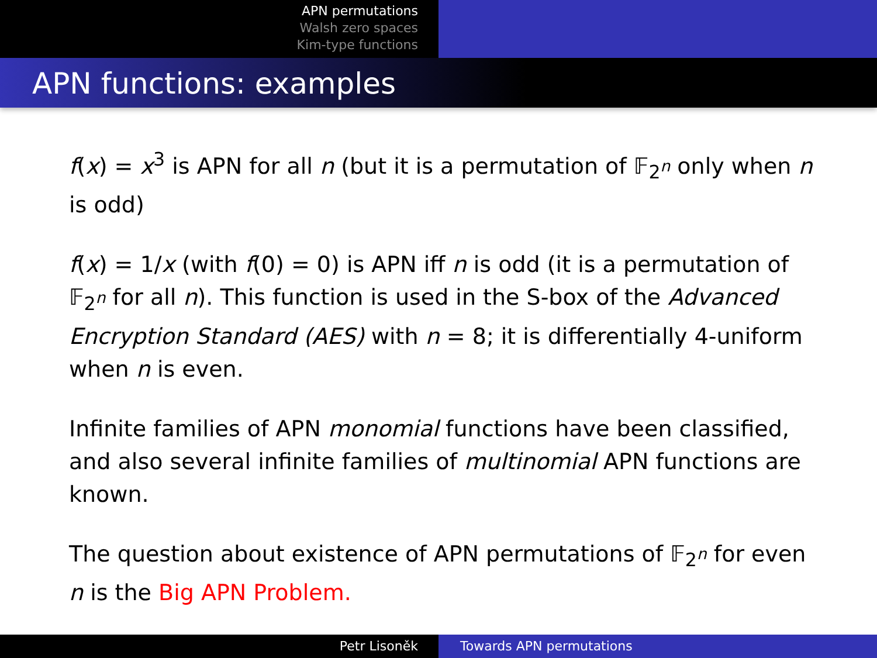APN permutations
Walsh zero spaces
Kim-type functions
APN functions: examples
f(x) = x<sup>3</sup> is APN for all n (but it is a permutation of 𝔽<sub>2<sup>n</sup></sub> only when n is odd)
f(x) = 1/x (with f(0) = 0) is APN iff n is odd (it is a permutation of 𝔽<sub>2<sup>n</sup></sub> for all n). This function is used in the S-box of the Advanced Encryption Standard (AES) with n = 8; it is differentially 4-uniform when n is even.
Infinite families of APN monomial functions have been classified, and also several infinite families of multinomial APN functions are known.
The question about existence of APN permutations of 𝔽<sub>2<sup>n</sup></sub> for even n is the Big APN Problem.
Petr Lisoněk Towards APN permutations